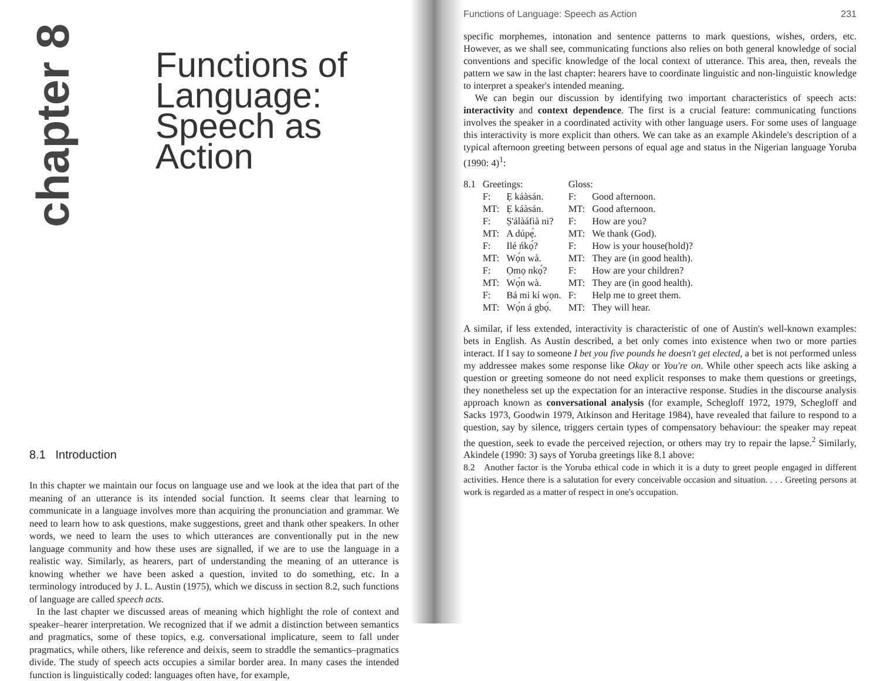chapter 8
Functions of
Language:
Speech as
Action
8.1 Introduction
In this chapter we maintain our focus on language use and we look at the idea that part of the meaning of an utterance is its intended social function. It seems clear that learning to communicate in a language involves more than acquiring the pronunciation and grammar. We need to learn how to ask questions, make suggestions, greet and thank other speakers. In other words, we need to learn the uses to which utterances are conventionally put in the new language community and how these uses are signalled, if we are to use the language in a realistic way. Similarly, as hearers, part of understanding the meaning of an utterance is knowing whether we have been asked a question, invited to do something, etc. In a terminology introduced by J. L. Austin (1975), which we discuss in section 8.2, such functions of language are called speech acts.
In the last chapter we discussed areas of meaning which highlight the role of context and speaker–hearer interpretation. We recognized that if we admit a distinction between semantics and pragmatics, some of these topics, e.g. conversational implicature, seem to fall under pragmatics, while others, like reference and deixis, seem to straddle the semantics–pragmatics divide. The study of speech acts occupies a similar border area. In many cases the intended function is linguistically coded: languages often have, for example,
Functions of Language: Speech as Action 231
specific morphemes, intonation and sentence patterns to mark questions, wishes, orders, etc. However, as we shall see, communicating functions also relies on both general knowledge of social conventions and specific knowledge of the local context of utterance. This area, then, reveals the pattern we saw in the last chapter: hearers have to coordinate linguistic and non-linguistic knowledge to interpret a speaker's intended meaning.
We can begin our discussion by identifying two important characteristics of speech acts: interactivity and context dependence. The first is a crucial feature: communicating functions involves the speaker in a coordinated activity with other language users. For some uses of language this interactivity is more explicit than others. We can take as an example Akindele's description of a typical afternoon greeting between persons of equal age and status in the Nigerian language Yoruba (1990: 4)<sup>1</sup>:
| 8.1 | Greetings: | | Gloss: | |
| | F: | Ẹ káàsán. | F: | Good afternoon. |
| | MT: | Ẹ káàsán. | MT: | Good afternoon. |
| | F: | Ṣ'álàáfià ni? | F: | How are you? |
| | MT: | A dúpẹ́. | MT: | We thank (God). |
| | F: | Ilé ńkọ́? | F: | How is your house(hold)? |
| | MT: | Wọ́n wà. | MT: | They are (in good health). |
| | F: | Ọmọ nkọ́? | F: | How are your children? |
| | MT: | Wọ́n wà. | MT: | They are (in good health). |
| | F: | Bá mi kí wọn. | F: | Help me to greet them. |
| | MT: | Wọ́n á gbọ́. | MT: | They will hear. |
A similar, if less extended, interactivity is characteristic of one of Austin's well-known examples: bets in English. As Austin described, a bet only comes into existence when two or more parties interact. If I say to someone I bet you five pounds he doesn't get elected, a bet is not performed unless my addressee makes some response like Okay or You're on. While other speech acts like asking a question or greeting someone do not need explicit responses to make them questions or greetings, they nonetheless set up the expectation for an interactive response. Studies in the discourse analysis approach known as conversational analysis (for example, Schegloff 1972, 1979, Schegloff and Sacks 1973, Goodwin 1979, Atkinson and Heritage 1984), have revealed that failure to respond to a question, say by silence, triggers certain types of compensatory behaviour: the speaker may repeat the question, seek to evade the perceived rejection, or others may try to repair the lapse.<sup>2</sup> Similarly, Akindele (1990: 3) says of Yoruba greetings like 8.1 above:
8.2 Another factor is the Yoruba ethical code in which it is a duty to greet people engaged in different activities. Hence there is a salutation for every conceivable occasion and situation. . . . Greeting persons at work is regarded as a matter of respect in one's occupation.